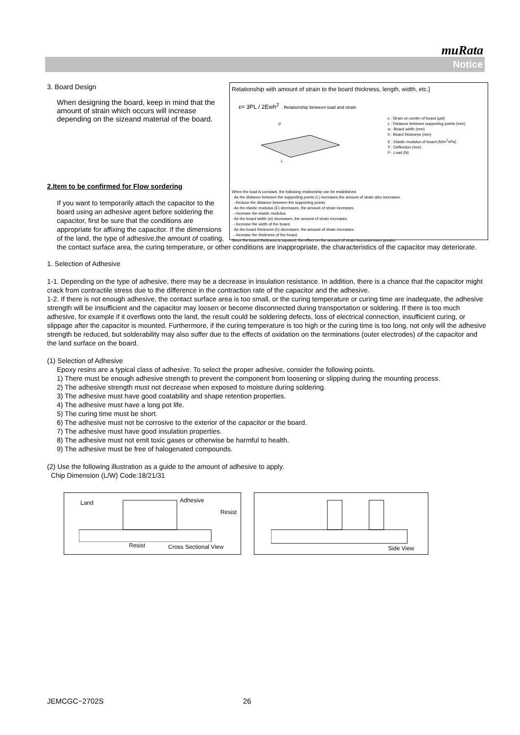muRata
Notice
Relationship with amount of strain to the board thickness, length, width, etc.]
ε= 3PL / 2Ewh<sup>2</sup> Relationship between load and strain
L
P
ε : Strain on center of board (μst)
L : Distance between supporting points (mm)
w : Board width (mm)
h : Board thickness (mm)
E : Elastic modulus of board (N/m<sup>2</sup>=Pa)
Y : Deflection (mm)
P : Load (N)
When the load is constant, the following relationship can be established.
· As the distance between the supporting points (L) increases,the amount of strain also increases.
→Reduce the distance between the supporting points.
· As the elastic modulus (E) decreases, the amount of strain increases.
→Increase the elastic modulus.
· As the board width (w) decreases, the amount of strain increases.
→Increase the width of the board.
· As the board thickness (h) decreases, the amount of strain increases.
→Increase the thickness of the board.
Since the board thickness is squared, the effect on the amount of strain becomes even greater.
3. Board Design
When designing the board, keep in mind that the amount of strain which occurs will increase depending on the sizeand material of the board.
2.Item to be confirmed for Flow sordering
If you want to temporarily attach the capacitor to the board using an adhesive agent before soldering the capacitor, first be sure that the conditions are appropriate for affixing the capacitor. If the dimensions of the land, the type of adhesive,the amount of coating, the contact surface area, the curing temperature, or other conditions are inappropriate, the characteristics of the capacitor may deteriorate.
1. Selection of Adhesive
1-1. Depending on the type of adhesive, there may be a decrease in insulation resistance. In addition, there is a chance that the capacitor might crack from contractile stress due to the difference in the contraction rate of the capacitor and the adhesive.
1-2. If there is not enough adhesive, the contact surface area is too small, or the curing temperature or curing time are inadequate, the adhesive strength will be insufficient and the capacitor may loosen or become disconnected during transportation or soldering. If there is too much adhesive, for example if it overflows onto the land, the result could be soldering defects, loss of electrical connection, insufficient curing, or slippage after the capacitor is mounted. Furthermore, if the curing temperature is too high or the curing time is too long, not only will the adhesive strength be reduced, but solderability may also suffer due to the effects of oxidation on the terminations (outer electrodes) of the capacitor and the land surface on the board.
(1) Selection of Adhesive
Epoxy resins are a typical class of adhesive. To select the proper adhesive, consider the following points.
1) There must be enough adhesive strength to prevent the component from loosening or slipping during the mounting process.
2) The adhesive strength must not decrease when exposed to moisture during soldering.
3) The adhesive must have good coatability and shape retention properties.
4) The adhesive must have a long pot life.
5) The curing time must be short.
6) The adhesive must not be corrosive to the exterior of the capacitor or the board.
7) The adhesive must have good insulation properties.
8) The adhesive must not emit toxic gases or otherwise be harmful to health.
9) The adhesive must be free of halogenated compounds.
(2) Use the following illustration as a guide to the amount of adhesive to apply.
Chip Dimension (L/W) Code:18/21/31
Land Adhesive
Resist
Resist Cross Sectional View
Side View
JEMCGC−2702S 26